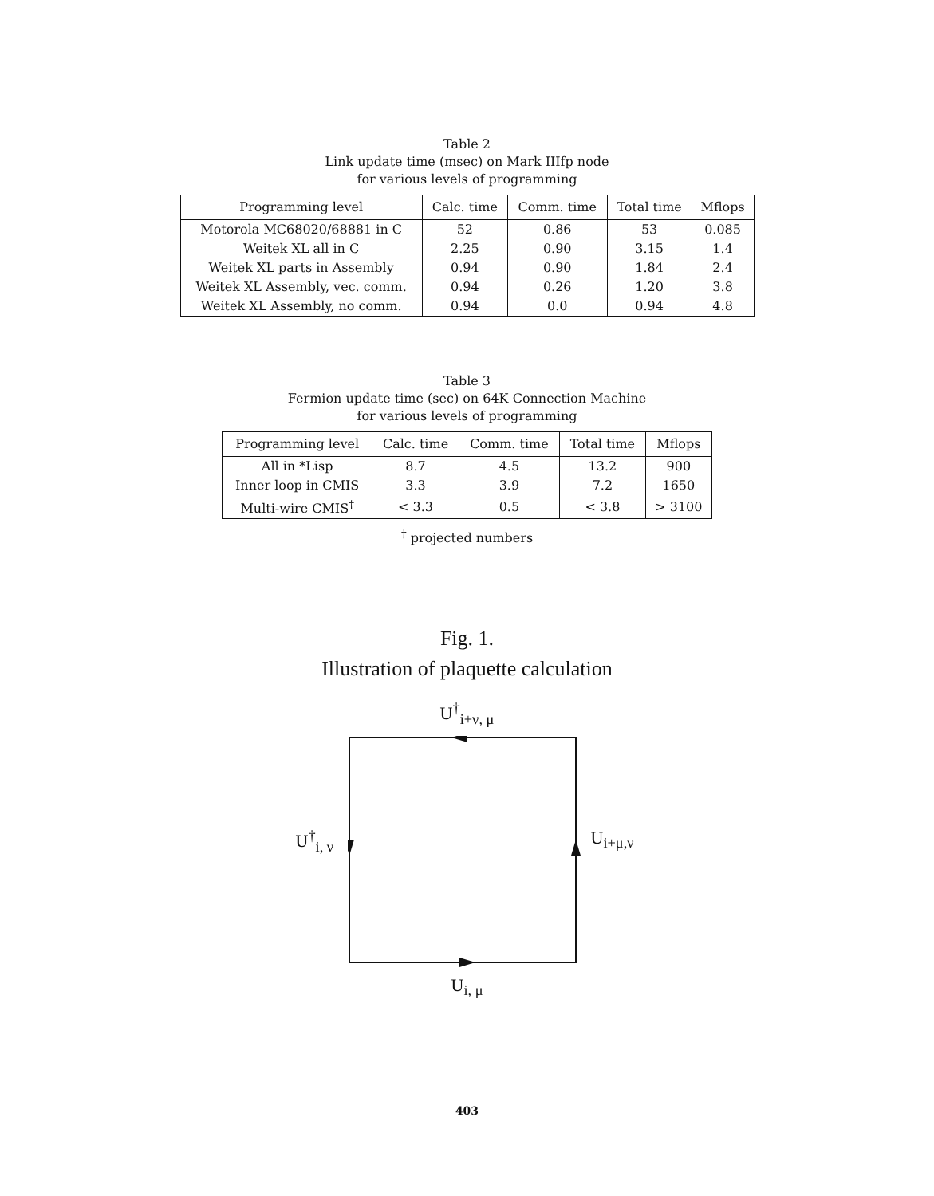Table 2
Link update time (msec) on Mark IIIfp node
for various levels of programming
| Programming level | Calc. time | Comm. time | Total time | Mflops |
| --- | --- | --- | --- | --- |
| Motorola MC68020/68881 in C | 52 | 0.86 | 53 | 0.085 |
| Weitek XL all in C | 2.25 | 0.90 | 3.15 | 1.4 |
| Weitek XL parts in Assembly | 0.94 | 0.90 | 1.84 | 2.4 |
| Weitek XL Assembly, vec. comm. | 0.94 | 0.26 | 1.20 | 3.8 |
| Weitek XL Assembly, no comm. | 0.94 | 0.0 | 0.94 | 4.8 |
Table 3
Fermion update time (sec) on 64K Connection Machine
for various levels of programming
| Programming level | Calc. time | Comm. time | Total time | Mflops |
| --- | --- | --- | --- | --- |
| All in *Lisp | 8.7 | 4.5 | 13.2 | 900 |
| Inner loop in CMIS | 3.3 | 3.9 | 7.2 | 1650 |
| Multi-wire CMIS<sup>†</sup> | < 3.3 | 0.5 | < 3.8 | > 3100 |
<sup>†</sup> projected numbers
Fig. 1.
Illustration of plaquette calculation
U<sup>†</sup><sub>i+ν, μ</sub>
U<sup>†</sup><sub>i, ν</sub> U<sub>i+μ,ν</sub>
U<sub>i, μ</sub>
403